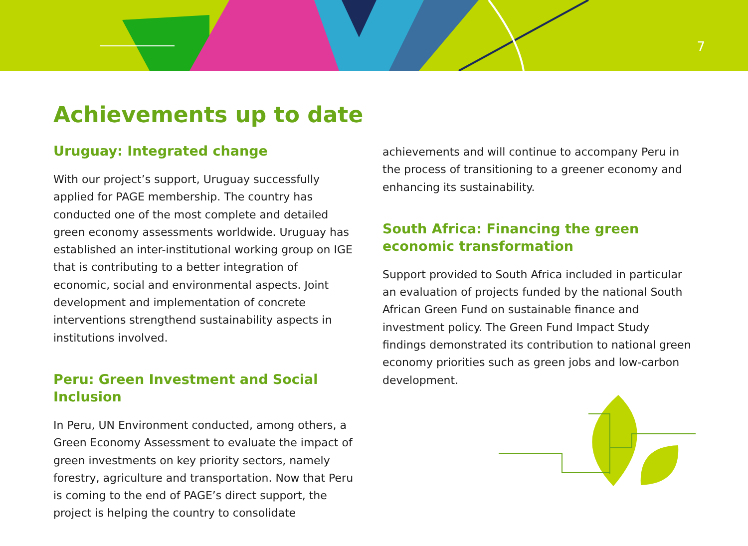7
Achievements up to date
Uruguay: Integrated change
With our project’s support, Uruguay successfully applied for PAGE membership. The country has conducted one of the most complete and detailed green economy assessments worldwide. Uruguay has established an inter-institutional working group on IGE that is contributing to a better integration of economic, social and environmental aspects. Joint development and implementation of concrete interventions strengthend sustainability aspects in institutions involved.
Peru: Green Investment and Social Inclusion
In Peru, UN Environment conducted, among others, a Green Economy Assessment to evaluate the impact of green investments on key priority sectors, namely forestry, agriculture and transportation. Now that Peru is coming to the end of PAGE’s direct support, the project is helping the country to consolidate
achievements and will continue to accompany Peru in the process of transitioning to a greener economy and enhancing its sustainability.
South Africa: Financing the green economic transformation
Support provided to South Africa included in particular an evaluation of projects funded by the national South African Green Fund on sustainable finance and investment policy. The Green Fund Impact Study findings demonstrated its contribution to national green economy priorities such as green jobs and low-carbon development.